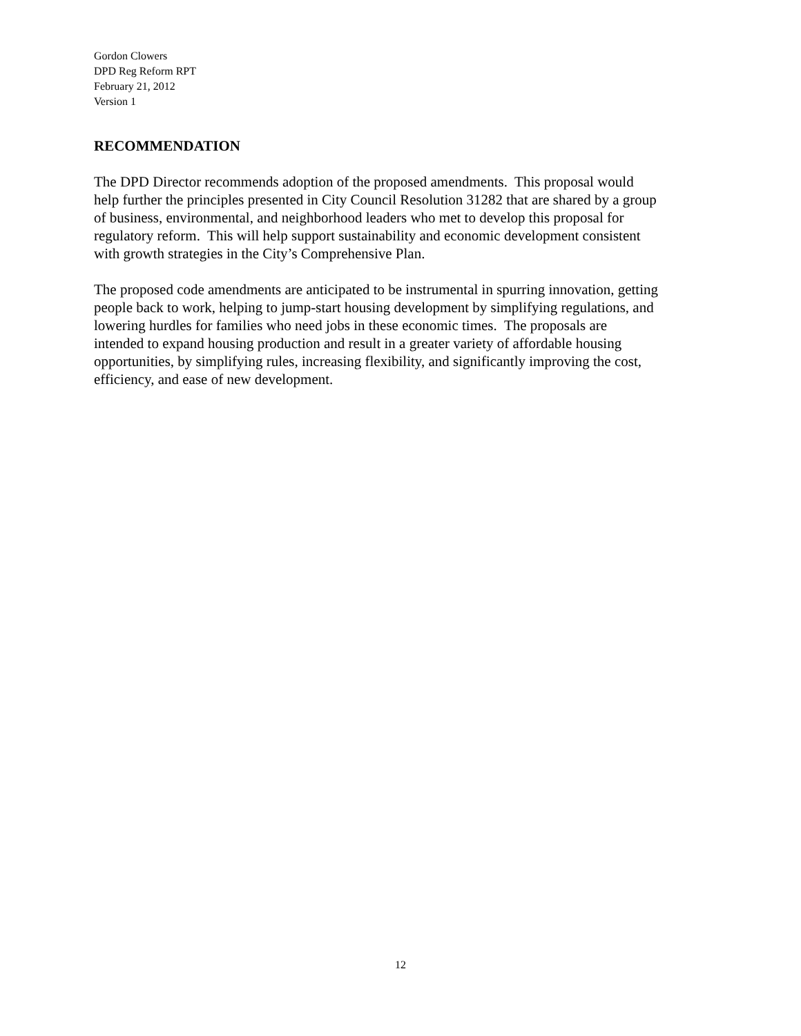Gordon Clowers
DPD Reg Reform RPT
February 21, 2012
Version 1
RECOMMENDATION
The DPD Director recommends adoption of the proposed amendments. This proposal would
help further the principles presented in City Council Resolution 31282 that are shared by a group
of business, environmental, and neighborhood leaders who met to develop this proposal for
regulatory reform. This will help support sustainability and economic development consistent
with growth strategies in the City’s Comprehensive Plan.
The proposed code amendments are anticipated to be instrumental in spurring innovation, getting
people back to work, helping to jump-start housing development by simplifying regulations, and
lowering hurdles for families who need jobs in these economic times. The proposals are
intended to expand housing production and result in a greater variety of affordable housing
opportunities, by simplifying rules, increasing flexibility, and significantly improving the cost,
efficiency, and ease of new development.
12